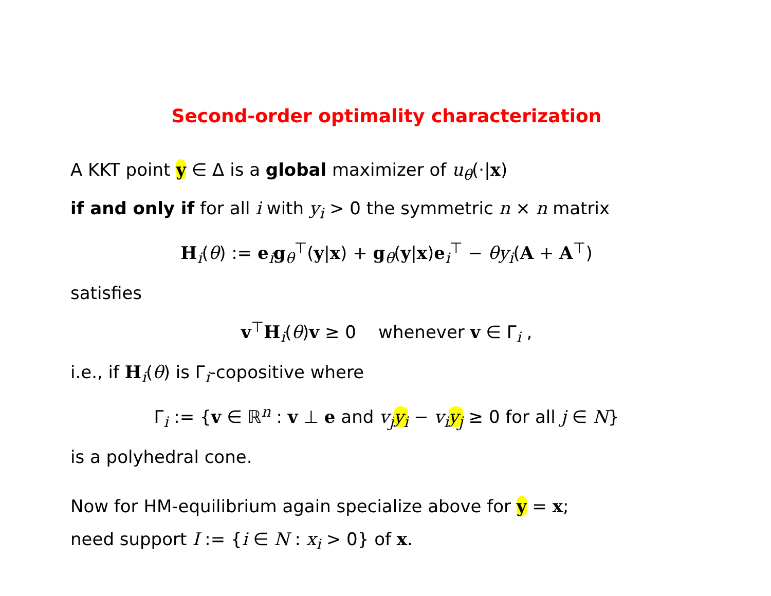Second-order optimality characterization
A KKT point y ∈ Δ is a global maximizer of u<sub>θ</sub>(·|x)
if and only if for all i with y<sub>i</sub> > 0 the symmetric n × n matrix
H<sub>i</sub>(θ) := e<sub>i</sub>g<sub>θ</sub><sup>⊤</sup>(y|x) + g<sub>θ</sub>(y|x)e<sub>i</sub><sup>⊤</sup> − θy<sub>i</sub>(A + A<sup>⊤</sup>)
satisfies
v<sup>⊤</sup>H<sub>i</sub>(θ)v ≥ 0 whenever v ∈ Γ<sub>i</sub> ,
i.e., if H<sub>i</sub>(θ) is Γ<sub>i</sub>-copositive where
Γ<sub>i</sub> := {v ∈ ℝ<sup>n</sup> : v ⊥ e and v<sub>j</sub>y<sub>i</sub> − v<sub>i</sub>y<sub>j</sub> ≥ 0 for all j ∈ N}
is a polyhedral cone.
Now for HM-equilibrium again specialize above for y = x;
need support I := {i ∈ N : x<sub>i</sub> > 0} of x.